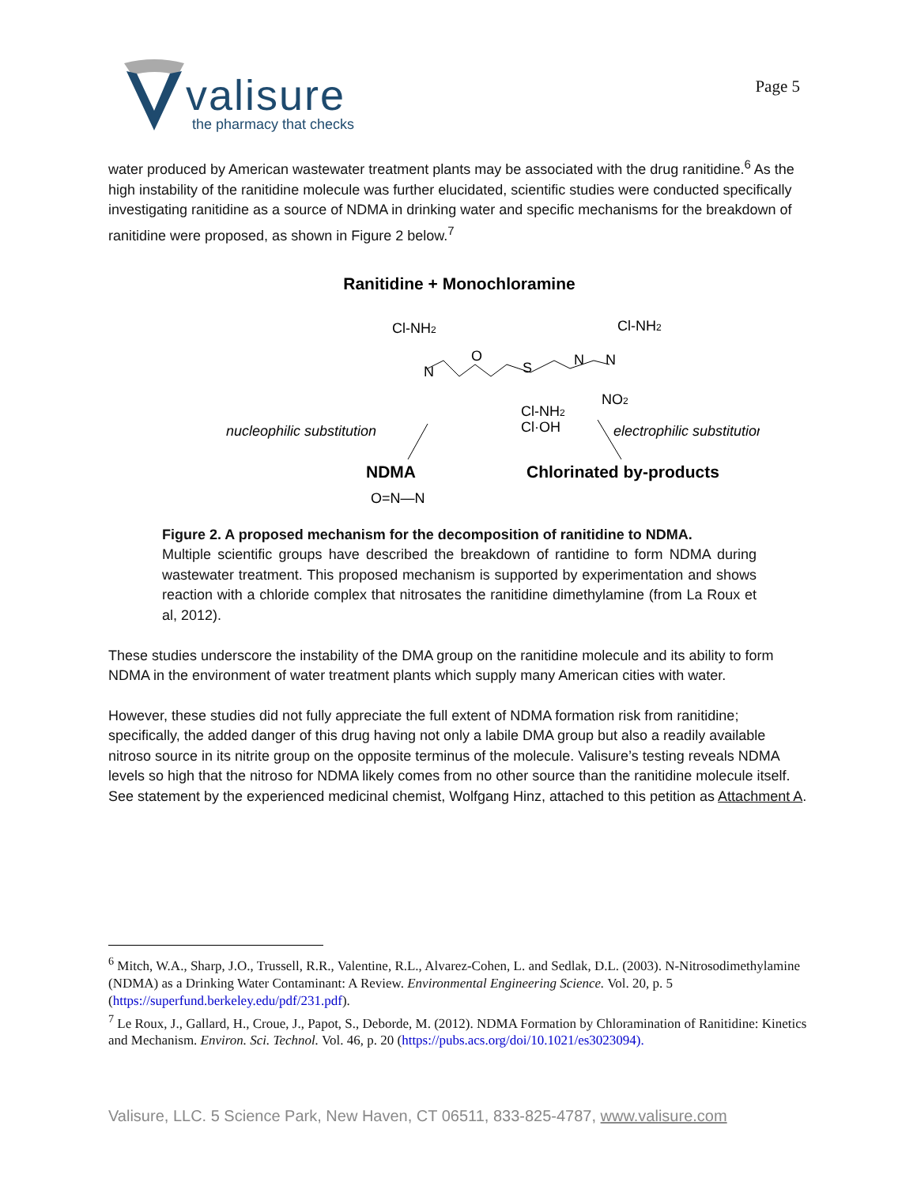valisure
the pharmacy that checks
Page 5
water produced by American wastewater treatment plants may be associated with the drug ranitidine.<sup>6</sup> As the high instability of the ranitidine molecule was further elucidated, scientific studies were conducted specifically investigating ranitidine as a source of NDMA in drinking water and specific mechanisms for the breakdown of ranitidine were proposed, as shown in Figure 2 below.<sup>7</sup>
Ranitidine + Monochloramine
Cl-NH2
Cl-NH2
N
O
S
N
N
NO2
Cl-NH2
Cl·OH
nucleophilic substitution
electrophilic substitution
NDMA
Chlorinated by-products
O=N—N
Figure 2. A proposed mechanism for the decomposition of ranitidine to NDMA.
Multiple scientific groups have described the breakdown of rantidine to form NDMA during wastewater treatment. This proposed mechanism is supported by experimentation and shows reaction with a chloride complex that nitrosates the ranitidine dimethylamine (from La Roux et al, 2012).
These studies underscore the instability of the DMA group on the ranitidine molecule and its ability to form NDMA in the environment of water treatment plants which supply many American cities with water.
However, these studies did not fully appreciate the full extent of NDMA formation risk from ranitidine; specifically, the added danger of this drug having not only a labile DMA group but also a readily available nitroso source in its nitrite group on the opposite terminus of the molecule. Valisure’s testing reveals NDMA levels so high that the nitroso for NDMA likely comes from no other source than the ranitidine molecule itself. See statement by the experienced medicinal chemist, Wolfgang Hinz, attached to this petition as Attachment A.
<sup>6</sup> Mitch, W.A., Sharp, J.O., Trussell, R.R., Valentine, R.L., Alvarez-Cohen, L. and Sedlak, D.L. (2003). N-Nitrosodimethylamine (NDMA) as a Drinking Water Contaminant: A Review. Environmental Engineering Science. Vol. 20, p. 5 (https://superfund.berkeley.edu/pdf/231.pdf).
<sup>7</sup> Le Roux, J., Gallard, H., Croue, J., Papot, S., Deborde, M. (2012). NDMA Formation by Chloramination of Ranitidine: Kinetics and Mechanism. Environ. Sci. Technol. Vol. 46, p. 20 (https://pubs.acs.org/doi/10.1021/es3023094).
Valisure, LLC. 5 Science Park, New Haven, CT 06511, 833-825-4787, www.valisure.com